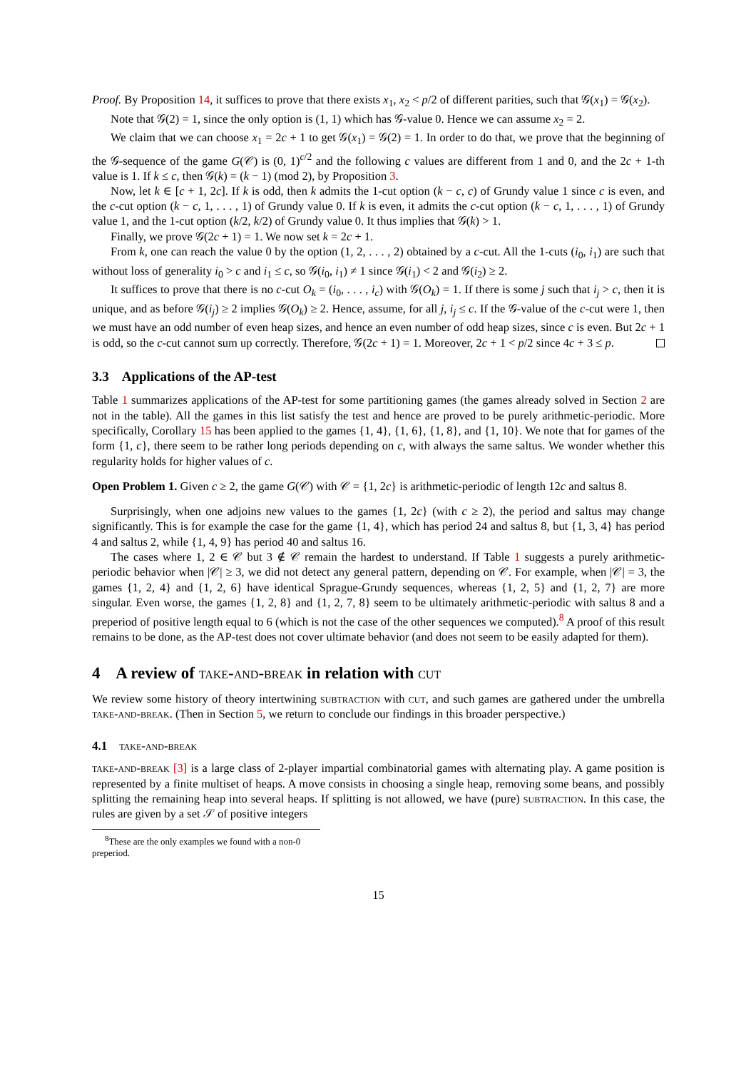Proof. By Proposition 14, it suffices to prove that there exists x<sub>1</sub>, x<sub>2</sub> < p/2 of different parities, such that 𝒢(x<sub>1</sub>) = 𝒢(x<sub>2</sub>).
Note that 𝒢(2) = 1, since the only option is (1, 1) which has 𝒢-value 0. Hence we can assume x<sub>2</sub> = 2.
We claim that we can choose x<sub>1</sub> = 2c + 1 to get 𝒢(x<sub>1</sub>) = 𝒢(2) = 1. In order to do that, we prove that the beginning of the 𝒢-sequence of the game G(𝒞) is (0, 1)<sup>c/2</sup> and the following c values are different from 1 and 0, and the 2c + 1-th value is 1. If k ≤ c, then 𝒢(k) = (k − 1) (mod 2), by Proposition 3.
Now, let k ∈ [c + 1, 2c]. If k is odd, then k admits the 1-cut option (k − c, c) of Grundy value 1 since c is even, and the c-cut option (k − c, 1, . . . , 1) of Grundy value 0. If k is even, it admits the c-cut option (k − c, 1, . . . , 1) of Grundy value 1, and the 1-cut option (k/2, k/2) of Grundy value 0. It thus implies that 𝒢(k) > 1.
Finally, we prove 𝒢(2c + 1) = 1. We now set k = 2c + 1.
From k, one can reach the value 0 by the option (1, 2, . . . , 2) obtained by a c-cut. All the 1-cuts (i<sub>0</sub>, i<sub>1</sub>) are such that without loss of generality i<sub>0</sub> > c and i<sub>1</sub> ≤ c, so 𝒢(i<sub>0</sub>, i<sub>1</sub>) ≠ 1 since 𝒢(i<sub>1</sub>) < 2 and 𝒢(i<sub>2</sub>) ≥ 2.
It suffices to prove that there is no c-cut O<sub>k</sub> = (i<sub>0</sub>, . . . , i<sub>c</sub>) with 𝒢(O<sub>k</sub>) = 1. If there is some j such that i<sub>j</sub> > c, then it is unique, and as before 𝒢(i<sub>j</sub>) ≥ 2 implies 𝒢(O<sub>k</sub>) ≥ 2. Hence, assume, for all j, i<sub>j</sub> ≤ c. If the 𝒢-value of the c-cut were 1, then we must have an odd number of even heap sizes, and hence an even number of odd heap sizes, since c is even. But 2c + 1 is odd, so the c-cut cannot sum up correctly. Therefore, 𝒢(2c + 1) = 1. Moreover, 2c + 1 < p/2 since 4c + 3 ≤ p.
3.3 Applications of the AP-test
Table 1 summarizes applications of the AP-test for some partitioning games (the games already solved in Section 2 are not in the table). All the games in this list satisfy the test and hence are proved to be purely arithmetic-periodic. More specifically, Corollary 15 has been applied to the games {1, 4}, {1, 6}, {1, 8}, and {1, 10}. We note that for games of the form {1, c}, there seem to be rather long periods depending on c, with always the same saltus. We wonder whether this regularity holds for higher values of c.
Open Problem 1. Given c ≥ 2, the game G(𝒞) with 𝒞 = {1, 2c} is arithmetic-periodic of length 12c and saltus 8.
Surprisingly, when one adjoins new values to the games {1, 2c} (with c ≥ 2), the period and saltus may change significantly. This is for example the case for the game {1, 4}, which has period 24 and saltus 8, but {1, 3, 4} has period 4 and saltus 2, while {1, 4, 9} has period 40 and saltus 16.
The cases where 1, 2 ∈ 𝒞 but 3 ∉ 𝒞 remain the hardest to understand. If Table 1 suggests a purely arithmetic-periodic behavior when |𝒞| ≥ 3, we did not detect any general pattern, depending on 𝒞. For example, when |𝒞| = 3, the games {1, 2, 4} and {1, 2, 6} have identical Sprague-Grundy sequences, whereas {1, 2, 5} and {1, 2, 7} are more singular. Even worse, the games {1, 2, 8} and {1, 2, 7, 8} seem to be ultimately arithmetic-periodic with saltus 8 and a preperiod of positive length equal to 6 (which is not the case of the other sequences we computed).<sup>8</sup> A proof of this result remains to be done, as the AP-test does not cover ultimate behavior (and does not seem to be easily adapted for them).
4 A review of take-and-break in relation with cut
We review some history of theory intertwining subtraction with cut, and such games are gathered under the umbrella take-and-break. (Then in Section 5, we return to conclude our findings in this broader perspective.)
4.1 take-and-break
take-and-break [3] is a large class of 2-player impartial combinatorial games with alternating play. A game position is represented by a finite multiset of heaps. A move consists in choosing a single heap, removing some beans, and possibly splitting the remaining heap into several heaps. If splitting is not allowed, we have (pure) subtraction. In this case, the rules are given by a set 𝒮 of positive integers
<sup>8</sup> These are the only examples we found with a non-0 preperiod.
15